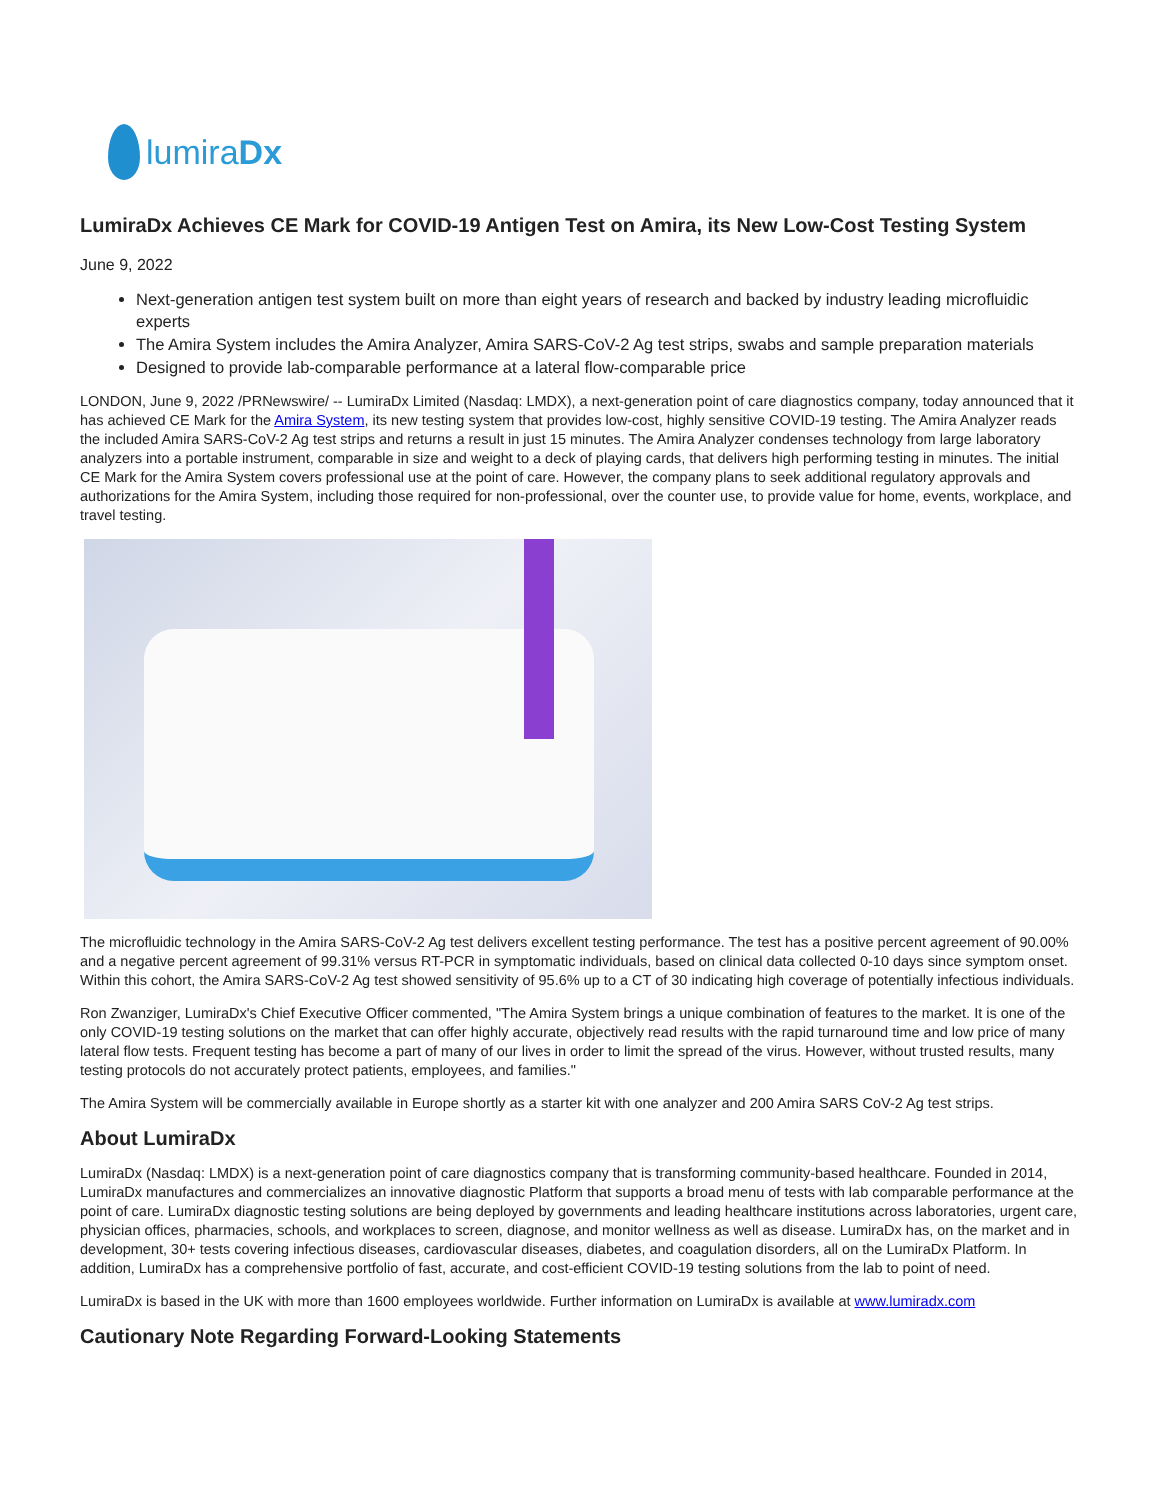lumiraDx
LumiraDx Achieves CE Mark for COVID-19 Antigen Test on Amira, its New Low-Cost Testing System
June 9, 2022
Next-generation antigen test system built on more than eight years of research and backed by industry leading microfluidic experts
The Amira System includes the Amira Analyzer, Amira SARS-CoV-2 Ag test strips, swabs and sample preparation materials
Designed to provide lab-comparable performance at a lateral flow-comparable price
LONDON, June 9, 2022 /PRNewswire/ -- LumiraDx Limited (Nasdaq: LMDX), a next-generation point of care diagnostics company, today announced that it has achieved CE Mark for the Amira System, its new testing system that provides low-cost, highly sensitive COVID-19 testing. The Amira Analyzer reads the included Amira SARS-CoV-2 Ag test strips and returns a result in just 15 minutes. The Amira Analyzer condenses technology from large laboratory analyzers into a portable instrument, comparable in size and weight to a deck of playing cards, that delivers high performing testing in minutes. The initial CE Mark for the Amira System covers professional use at the point of care. However, the company plans to seek additional regulatory approvals and authorizations for the Amira System, including those required for non-professional, over the counter use, to provide value for home, events, workplace, and travel testing.
The microfluidic technology in the Amira SARS-CoV-2 Ag test delivers excellent testing performance. The test has a positive percent agreement of 90.00% and a negative percent agreement of 99.31% versus RT-PCR in symptomatic individuals, based on clinical data collected 0-10 days since symptom onset. Within this cohort, the Amira SARS-CoV-2 Ag test showed sensitivity of 95.6% up to a CT of 30 indicating high coverage of potentially infectious individuals.
Ron Zwanziger, LumiraDx's Chief Executive Officer commented, "The Amira System brings a unique combination of features to the market. It is one of the only COVID-19 testing solutions on the market that can offer highly accurate, objectively read results with the rapid turnaround time and low price of many lateral flow tests. Frequent testing has become a part of many of our lives in order to limit the spread of the virus. However, without trusted results, many testing protocols do not accurately protect patients, employees, and families."
The Amira System will be commercially available in Europe shortly as a starter kit with one analyzer and 200 Amira SARS CoV-2 Ag test strips.
About LumiraDx
LumiraDx (Nasdaq: LMDX) is a next-generation point of care diagnostics company that is transforming community-based healthcare. Founded in 2014, LumiraDx manufactures and commercializes an innovative diagnostic Platform that supports a broad menu of tests with lab comparable performance at the point of care. LumiraDx diagnostic testing solutions are being deployed by governments and leading healthcare institutions across laboratories, urgent care, physician offices, pharmacies, schools, and workplaces to screen, diagnose, and monitor wellness as well as disease. LumiraDx has, on the market and in development, 30+ tests covering infectious diseases, cardiovascular diseases, diabetes, and coagulation disorders, all on the LumiraDx Platform. In addition, LumiraDx has a comprehensive portfolio of fast, accurate, and cost-efficient COVID-19 testing solutions from the lab to point of need.
LumiraDx is based in the UK with more than 1600 employees worldwide. Further information on LumiraDx is available at www.lumiradx.com
Cautionary Note Regarding Forward-Looking Statements